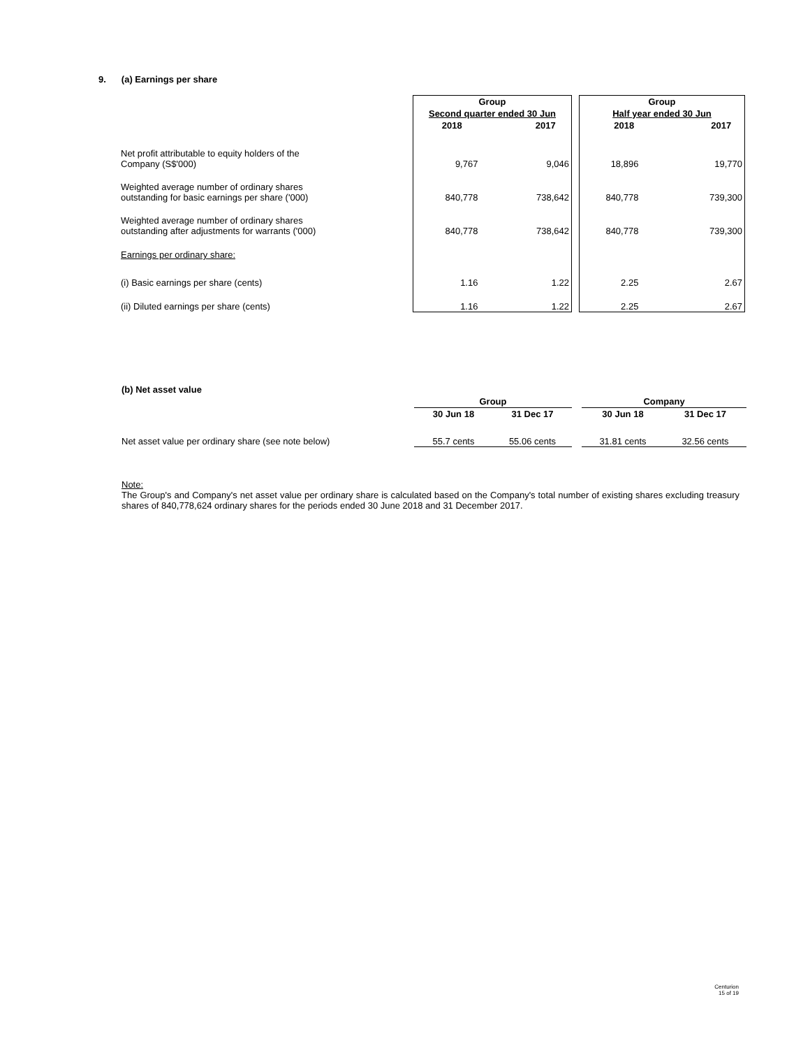9. (a) Earnings per share
| | Group | | | Group | |
| | Second quarter ended 30 Jun | | | Half year ended 30 Jun | |
| | 2018 | 2017 | | 2018 | 2017 |
| Net profit attributable to equity holders of the Company (S$'000) | 9,767 | 9,046 | | 18,896 | 19,770 |
| Weighted average number of ordinary shares outstanding for basic earnings per share ('000) | 840,778 | 738,642 | | 840,778 | 739,300 |
| Weighted average number of ordinary shares outstanding after adjustments for warrants ('000) | 840,778 | 738,642 | | 840,778 | 739,300 |
| Earnings per ordinary share: | | | | | |
| (i) Basic earnings per share (cents) | 1.16 | 1.22 | | 2.25 | 2.67 |
| (ii) Diluted earnings per share (cents) | 1.16 | 1.22 | | 2.25 | 2.67 |
(b) Net asset value
| | Group | | | Company | |
| | 30 Jun 18 | 31 Dec 17 | | 30 Jun 18 | 31 Dec 17 |
| Net asset value per ordinary share (see note below) | 55.7 cents | 55.06 cents | | 31.81 cents | 32.56 cents |
Note:
The Group's and Company's net asset value per ordinary share is calculated based on the Company's total number of existing shares excluding treasury shares of 840,778,624 ordinary shares for the periods ended 30 June 2018 and 31 December 2017.
Centurion
15 of 19